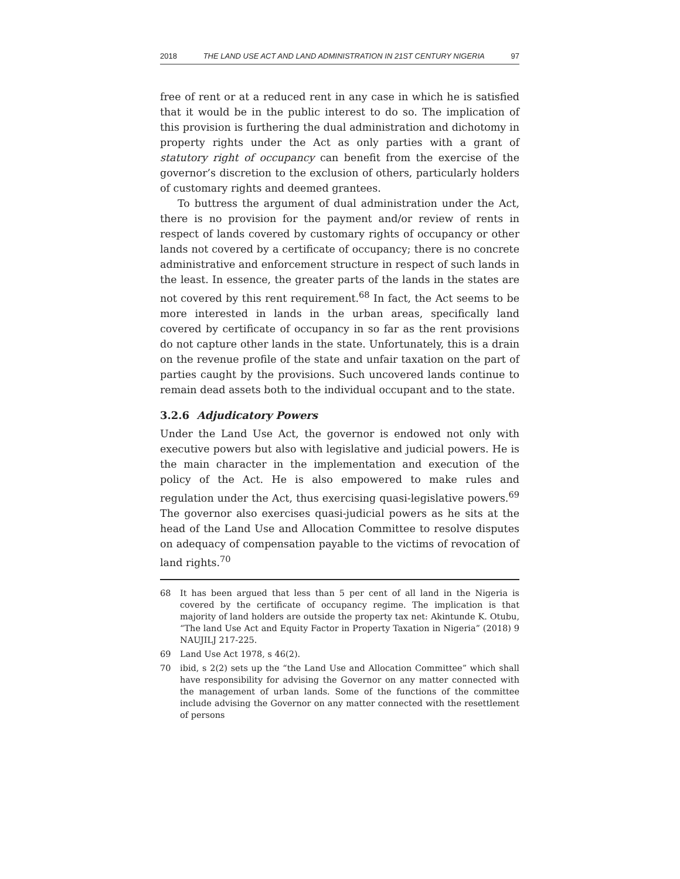2018 THE LAND USE ACT AND LAND ADMINISTRATION IN 21ST CENTURY NIGERIA 97
free of rent or at a reduced rent in any case in which he is satisfied that it would be in the public interest to do so. The implication of this provision is furthering the dual administration and dichotomy in property rights under the Act as only parties with a grant of statutory right of occupancy can benefit from the exercise of the governor’s discretion to the exclusion of others, particularly holders of customary rights and deemed grantees.
To buttress the argument of dual administration under the Act, there is no provision for the payment and/or review of rents in respect of lands covered by customary rights of occupancy or other lands not covered by a certificate of occupancy; there is no concrete administrative and enforcement structure in respect of such lands in the least. In essence, the greater parts of the lands in the states are not covered by this rent requirement.<sup>68</sup> In fact, the Act seems to be more interested in lands in the urban areas, specifically land covered by certificate of occupancy in so far as the rent provisions do not capture other lands in the state. Unfortunately, this is a drain on the revenue profile of the state and unfair taxation on the part of parties caught by the provisions. Such uncovered lands continue to remain dead assets both to the individual occupant and to the state.
3.2.6 Adjudicatory Powers
Under the Land Use Act, the governor is endowed not only with executive powers but also with legislative and judicial powers. He is the main character in the implementation and execution of the policy of the Act. He is also empowered to make rules and regulation under the Act, thus exercising quasi-legislative powers.<sup>69</sup> The governor also exercises quasi-judicial powers as he sits at the head of the Land Use and Allocation Committee to resolve disputes on adequacy of compensation payable to the victims of revocation of land rights.<sup>70</sup>
68 It has been argued that less than 5 per cent of all land in the Nigeria is covered by the certificate of occupancy regime. The implication is that majority of land holders are outside the property tax net: Akintunde K. Otubu, “The land Use Act and Equity Factor in Property Taxation in Nigeria” (2018) 9 NAUJILJ 217-225.
69 Land Use Act 1978, s 46(2).
70 ibid, s 2(2) sets up the “the Land Use and Allocation Committee” which shall have responsibility for advising the Governor on any matter connected with the management of urban lands. Some of the functions of the committee include advising the Governor on any matter connected with the resettlement of persons